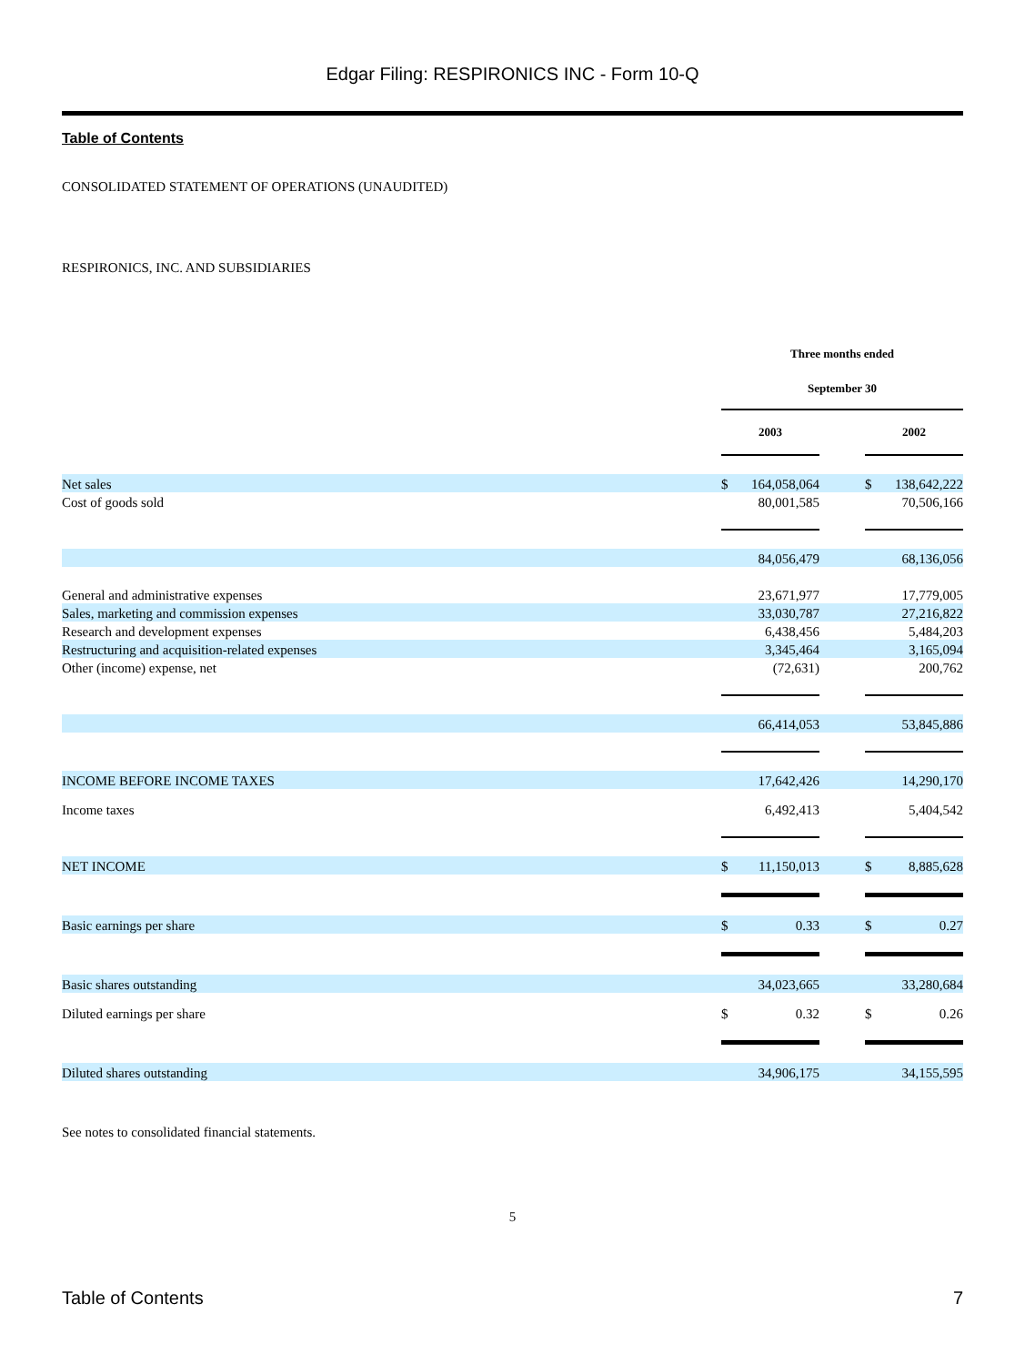Edgar Filing: RESPIRONICS INC - Form 10-Q
Table of Contents
CONSOLIDATED STATEMENT OF OPERATIONS (UNAUDITED)
RESPIRONICS, INC. AND SUBSIDIARIES
| | Three months ended | | | | |
| | September 30 | | | | |
| | 2003 | | | 2002 | |
| Net sales | $ | 164,058,064 | | $ | 138,642,222 |
| Cost of goods sold | 80,001,585 | | | 70,506,166 | |
| | 84,056,479 | | | 68,136,056 | |
| General and administrative expenses | 23,671,977 | | | 17,779,005 | |
| Sales, marketing and commission expenses | 33,030,787 | | | 27,216,822 | |
| Research and development expenses | 6,438,456 | | | 5,484,203 | |
| Restructuring and acquisition-related expenses | 3,345,464 | | | 3,165,094 | |
| Other (income) expense, net | (72,631) | | | 200,762 | |
| | 66,414,053 | | | 53,845,886 | |
| INCOME BEFORE INCOME TAXES | 17,642,426 | | | 14,290,170 | |
| Income taxes | 6,492,413 | | | 5,404,542 | |
| NET INCOME | $ | 11,150,013 | | $ | 8,885,628 |
| Basic earnings per share | $ | 0.33 | | $ | 0.27 |
| Basic shares outstanding | 34,023,665 | | | 33,280,684 | |
| Diluted earnings per share | $ | 0.32 | | $ | 0.26 |
| Diluted shares outstanding | 34,906,175 | | | 34,155,595 | |
See notes to consolidated financial statements.
5
Table of Contents 7